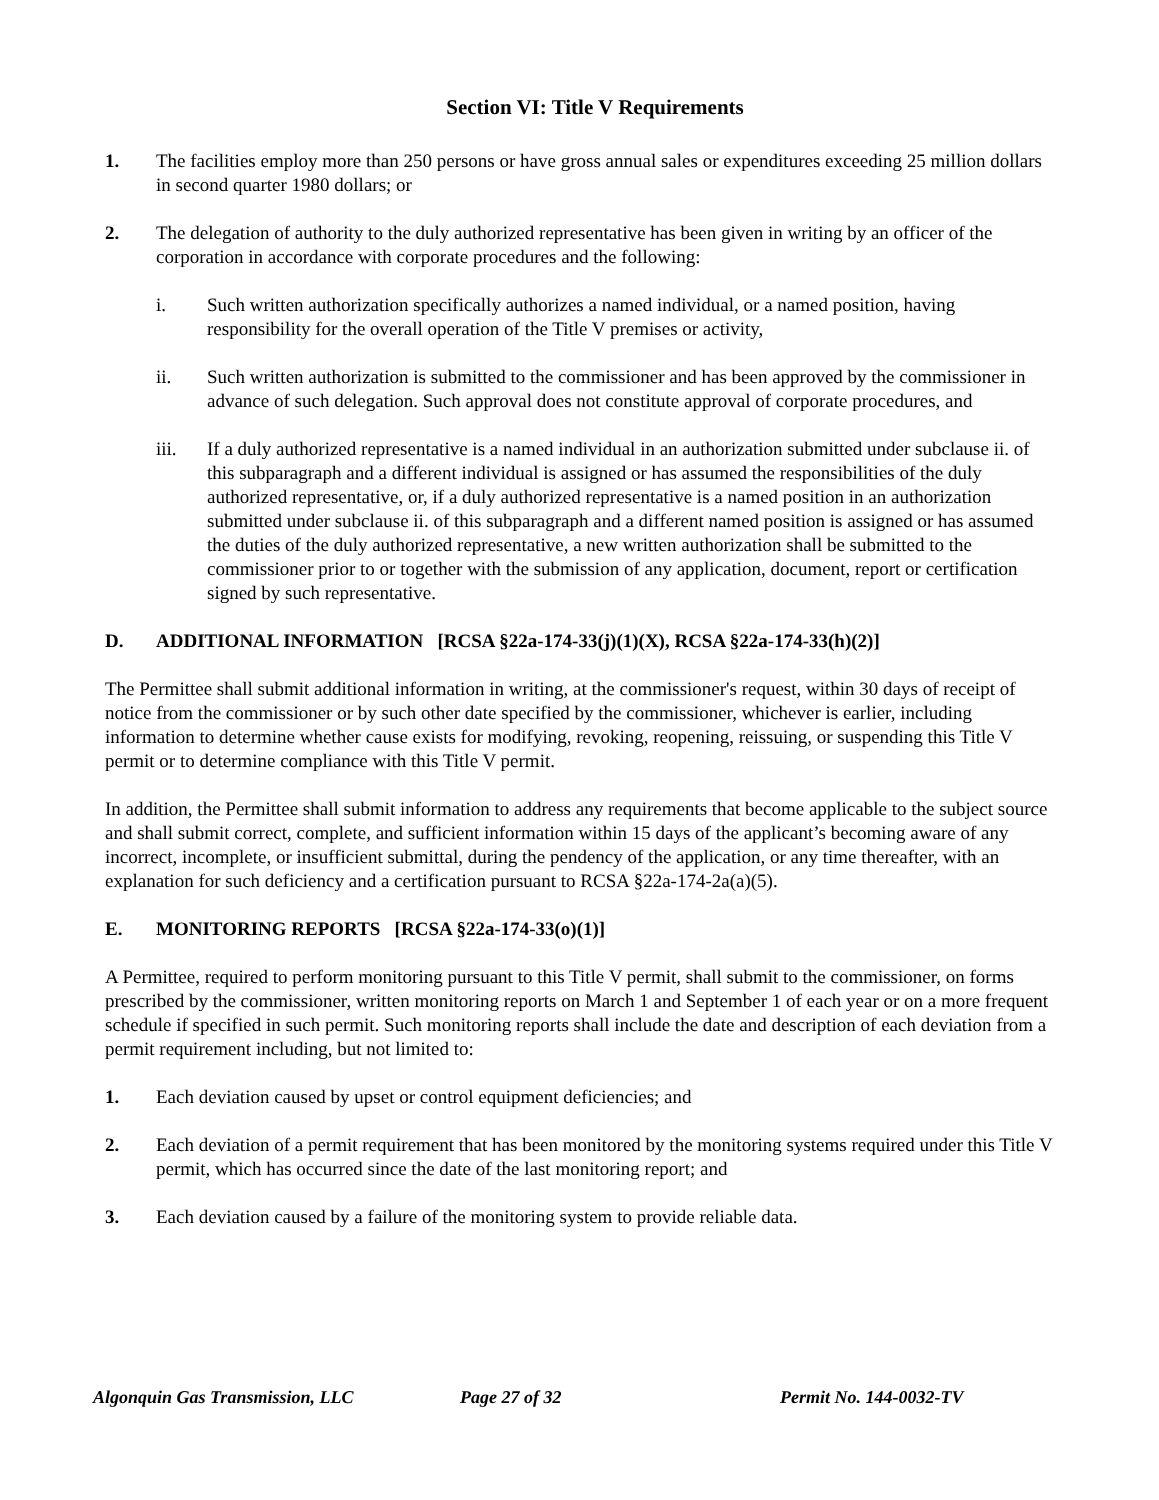Section VI: Title V Requirements
1. The facilities employ more than 250 persons or have gross annual sales or expenditures exceeding 25 million dollars in second quarter 1980 dollars; or
2. The delegation of authority to the duly authorized representative has been given in writing by an officer of the corporation in accordance with corporate procedures and the following:
i. Such written authorization specifically authorizes a named individual, or a named position, having responsibility for the overall operation of the Title V premises or activity,
ii. Such written authorization is submitted to the commissioner and has been approved by the commissioner in advance of such delegation. Such approval does not constitute approval of corporate procedures, and
iii. If a duly authorized representative is a named individual in an authorization submitted under subclause ii. of this subparagraph and a different individual is assigned or has assumed the responsibilities of the duly authorized representative, or, if a duly authorized representative is a named position in an authorization submitted under subclause ii. of this subparagraph and a different named position is assigned or has assumed the duties of the duly authorized representative, a new written authorization shall be submitted to the commissioner prior to or together with the submission of any application, document, report or certification signed by such representative.
D. ADDITIONAL INFORMATION [RCSA §22a-174-33(j)(1)(X), RCSA §22a-174-33(h)(2)]
The Permittee shall submit additional information in writing, at the commissioner's request, within 30 days of receipt of notice from the commissioner or by such other date specified by the commissioner, whichever is earlier, including information to determine whether cause exists for modifying, revoking, reopening, reissuing, or suspending this Title V permit or to determine compliance with this Title V permit.
In addition, the Permittee shall submit information to address any requirements that become applicable to the subject source and shall submit correct, complete, and sufficient information within 15 days of the applicant’s becoming aware of any incorrect, incomplete, or insufficient submittal, during the pendency of the application, or any time thereafter, with an explanation for such deficiency and a certification pursuant to RCSA §22a-174-2a(a)(5).
E. MONITORING REPORTS [RCSA §22a-174-33(o)(1)]
A Permittee, required to perform monitoring pursuant to this Title V permit, shall submit to the commissioner, on forms prescribed by the commissioner, written monitoring reports on March 1 and September 1 of each year or on a more frequent schedule if specified in such permit. Such monitoring reports shall include the date and description of each deviation from a permit requirement including, but not limited to:
1. Each deviation caused by upset or control equipment deficiencies; and
2. Each deviation of a permit requirement that has been monitored by the monitoring systems required under this Title V permit, which has occurred since the date of the last monitoring report; and
3. Each deviation caused by a failure of the monitoring system to provide reliable data.
Algonquin Gas Transmission, LLC Page 27 of 32 Permit No. 144-0032-TV